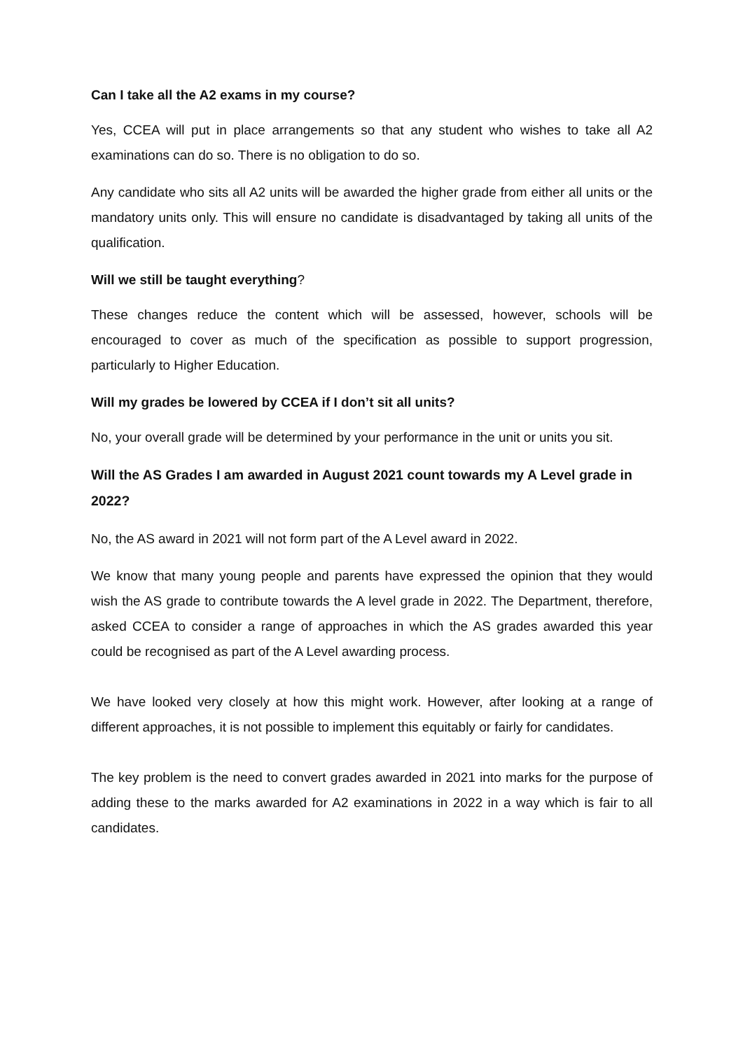Can I take all the A2 exams in my course?
Yes, CCEA will put in place arrangements so that any student who wishes to take all A2 examinations can do so. There is no obligation to do so.
Any candidate who sits all A2 units will be awarded the higher grade from either all units or the mandatory units only. This will ensure no candidate is disadvantaged by taking all units of the qualification.
Will we still be taught everything?
These changes reduce the content which will be assessed, however, schools will be encouraged to cover as much of the specification as possible to support progression, particularly to Higher Education.
Will my grades be lowered by CCEA if I don’t sit all units?
No, your overall grade will be determined by your performance in the unit or units you sit.
Will the AS Grades I am awarded in August 2021 count towards my A Level grade in 2022?
No, the AS award in 2021 will not form part of the A Level award in 2022.
We know that many young people and parents have expressed the opinion that they would wish the AS grade to contribute towards the A level grade in 2022. The Department, therefore, asked CCEA to consider a range of approaches in which the AS grades awarded this year could be recognised as part of the A Level awarding process.
We have looked very closely at how this might work. However, after looking at a range of different approaches, it is not possible to implement this equitably or fairly for candidates.
The key problem is the need to convert grades awarded in 2021 into marks for the purpose of adding these to the marks awarded for A2 examinations in 2022 in a way which is fair to all candidates.